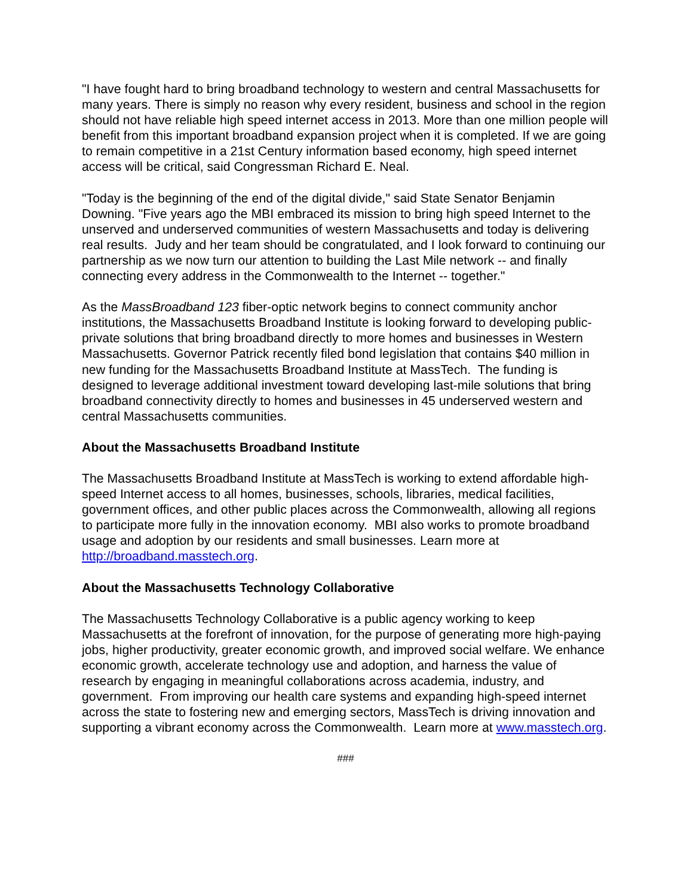"I have fought hard to bring broadband technology to western and central Massachusetts for many years. There is simply no reason why every resident, business and school in the region should not have reliable high speed internet access in 2013. More than one million people will benefit from this important broadband expansion project when it is completed. If we are going to remain competitive in a 21st Century information based economy, high speed internet access will be critical, said Congressman Richard E. Neal.
"Today is the beginning of the end of the digital divide," said State Senator Benjamin Downing. "Five years ago the MBI embraced its mission to bring high speed Internet to the unserved and underserved communities of western Massachusetts and today is delivering real results. Judy and her team should be congratulated, and I look forward to continuing our partnership as we now turn our attention to building the Last Mile network -- and finally connecting every address in the Commonwealth to the Internet -- together."
As the MassBroadband 123 fiber-optic network begins to connect community anchor institutions, the Massachusetts Broadband Institute is looking forward to developing public-private solutions that bring broadband directly to more homes and businesses in Western Massachusetts. Governor Patrick recently filed bond legislation that contains $40 million in new funding for the Massachusetts Broadband Institute at MassTech. The funding is designed to leverage additional investment toward developing last-mile solutions that bring broadband connectivity directly to homes and businesses in 45 underserved western and central Massachusetts communities.
About the Massachusetts Broadband Institute
The Massachusetts Broadband Institute at MassTech is working to extend affordable high-speed Internet access to all homes, businesses, schools, libraries, medical facilities, government offices, and other public places across the Commonwealth, allowing all regions to participate more fully in the innovation economy. MBI also works to promote broadband usage and adoption by our residents and small businesses. Learn more at http://broadband.masstech.org.
About the Massachusetts Technology Collaborative
The Massachusetts Technology Collaborative is a public agency working to keep Massachusetts at the forefront of innovation, for the purpose of generating more high-paying jobs, higher productivity, greater economic growth, and improved social welfare. We enhance economic growth, accelerate technology use and adoption, and harness the value of research by engaging in meaningful collaborations across academia, industry, and government. From improving our health care systems and expanding high-speed internet across the state to fostering new and emerging sectors, MassTech is driving innovation and supporting a vibrant economy across the Commonwealth. Learn more at www.masstech.org.
###